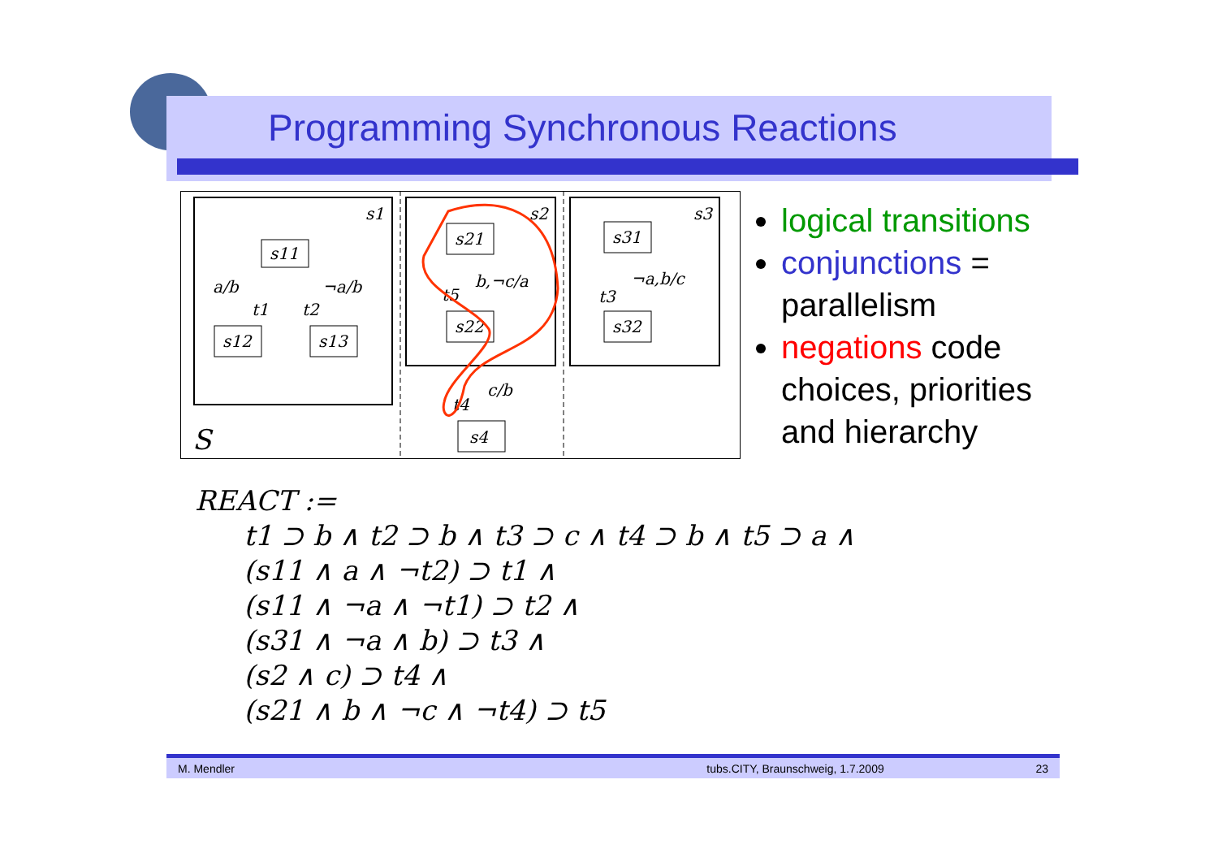Programming Synchronous Reactions
s1
s2
s3
S
s11
s12
s13
a/b
t1
t2
¬a/b
s21
s22
b,¬c/a
t5
c/b
t4
s4
s31
s32
¬a,b/c
t3
logical transitions
conjunctions = parallelism
negations code choices, priorities and hierarchy
REACT :=
t1 ⊃ b ∧ t2 ⊃ b ∧ t3 ⊃ c ∧ t4 ⊃ b ∧ t5 ⊃ a ∧
(s11 ∧ a ∧ ¬t2) ⊃ t1 ∧
(s11 ∧ ¬a ∧ ¬t1) ⊃ t2 ∧
(s31 ∧ ¬a ∧ b) ⊃ t3 ∧
(s2 ∧ c) ⊃ t4 ∧
(s21 ∧ b ∧ ¬c ∧ ¬t4) ⊃ t5
M. Mendler tubs.CITY, Braunschweig, 1.7.2009 23